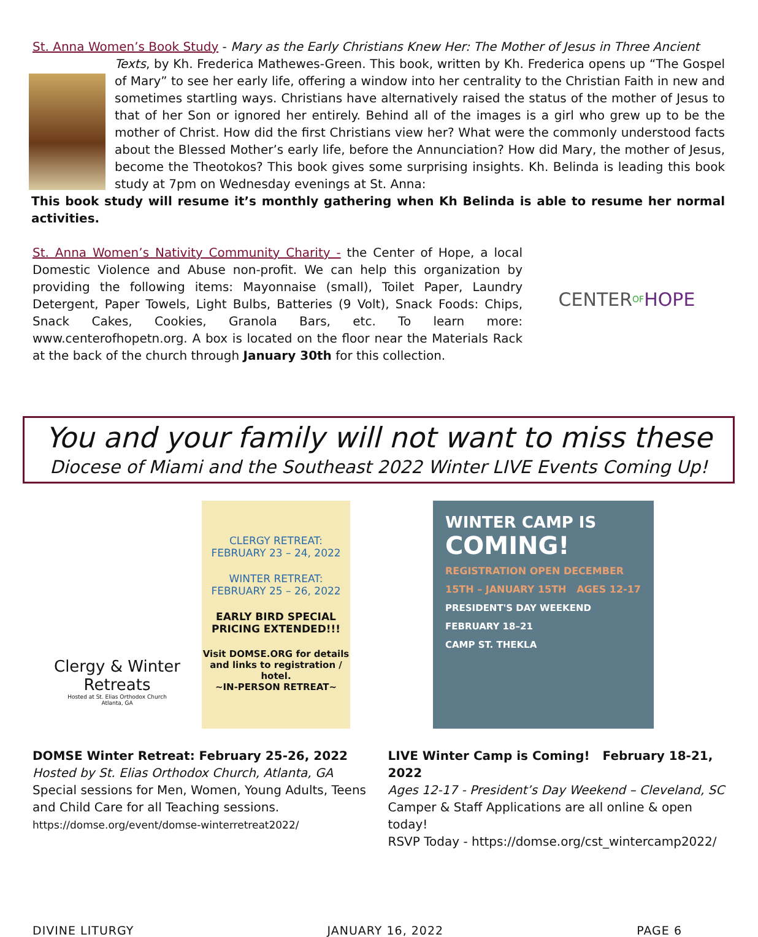St. Anna Women’s Book Study - Mary as the Early Christians Knew Her: The Mother of Jesus in Three Ancient
Texts, by Kh. Frederica Mathewes-Green. This book, written by Kh. Frederica opens up “The Gospel of Mary” to see her early life, offering a window into her centrality to the Christian Faith in new and sometimes startling ways. Christians have alternatively raised the status of the mother of Jesus to that of her Son or ignored her entirely. Behind all of the images is a girl who grew up to be the mother of Christ. How did the first Christians view her? What were the commonly understood facts about the Blessed Mother’s early life, before the Annunciation? How did Mary, the mother of Jesus, become the Theotokos? This book gives some surprising insights. Kh. Belinda is leading this book study at 7pm on Wednesday evenings at St. Anna:
This book study will resume it’s monthly gathering when Kh Belinda is able to resume her normal activities.
CENTER OF HOPE
St. Anna Women’s Nativity Community Charity - the Center of Hope, a local Domestic Violence and Abuse non-profit. We can help this organization by providing the following items: Mayonnaise (small), Toilet Paper, Laundry Detergent, Paper Towels, Light Bulbs, Batteries (9 Volt), Snack Foods: Chips, Snack Cakes, Cookies, Granola Bars, etc. To learn more: www.centerofhopetn.org. A box is located on the floor near the Materials Rack at the back of the church through January 30th for this collection.
You and your family will not want to miss these
Diocese of Miami and the Southeast 2022 Winter LIVE Events Coming Up!
DATE CHANGE!Clergy & Winter
Retreats
Hosted at St. Elias Orthodox Church
Atlanta, GA
CLERGY RETREAT:
FEBRUARY 23 – 24, 2022
WINTER RETREAT:
FEBRUARY 25 – 26, 2022
EARLY BIRD SPECIAL
PRICING EXTENDED!!!
Visit DOMSE.ORG for details and links to registration / hotel.
~IN-PERSON RETREAT~
WINTER CAMP IS
COMING!
REGISTRATION OPEN DECEMBER 15TH – JANUARY 15TH AGES 12-17
PRESIDENT'S DAY WEEKEND FEBRUARY 18–21
CAMP ST. THEKLA
DOMSE Winter Retreat: February 25-26, 2022
Hosted by St. Elias Orthodox Church, Atlanta, GA
Special sessions for Men, Women, Young Adults, Teens and Child Care for all Teaching sessions.
https://domse.org/event/domse-winterretreat2022/
LIVE Winter Camp is Coming! February 18-21, 2022
Ages 12-17 - President’s Day Weekend – Cleveland, SC
Camper & Staff Applications are all online & open today!
RSVP Today - https://domse.org/cst_wintercamp2022/
DIVINE LITURGY JANUARY 16, 2022 PAGE 6